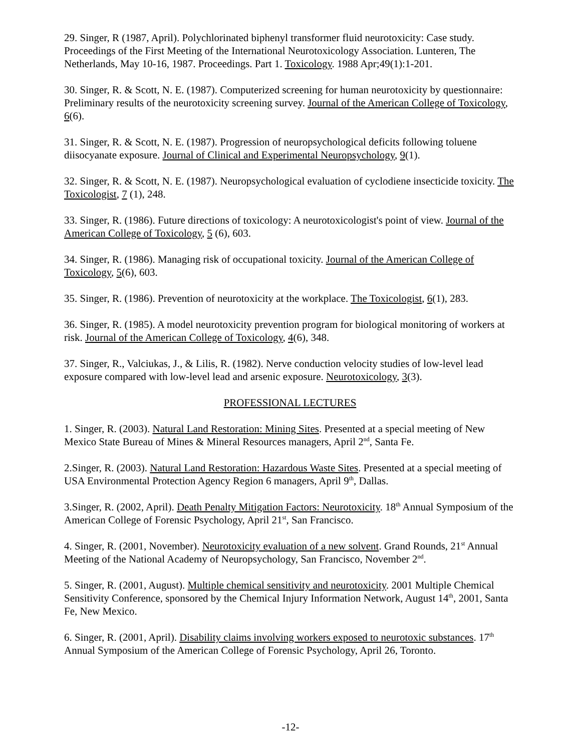29. Singer, R (1987, April). Polychlorinated biphenyl transformer fluid neurotoxicity: Case study. Proceedings of the First Meeting of the International Neurotoxicology Association. Lunteren, The Netherlands, May 10-16, 1987. Proceedings. Part 1. Toxicology. 1988 Apr;49(1):1-201.
30. Singer, R. & Scott, N. E. (1987). Computerized screening for human neurotoxicity by questionnaire: Preliminary results of the neurotoxicity screening survey. Journal of the American College of Toxicology, 6(6).
31. Singer, R. & Scott, N. E. (1987). Progression of neuropsychological deficits following toluene diisocyanate exposure. Journal of Clinical and Experimental Neuropsychology, 9(1).
32. Singer, R. & Scott, N. E. (1987). Neuropsychological evaluation of cyclodiene insecticide toxicity. The Toxicologist, 7 (1), 248.
33. Singer, R. (1986). Future directions of toxicology: A neurotoxicologist's point of view. Journal of the American College of Toxicology, 5 (6), 603.
34. Singer, R. (1986). Managing risk of occupational toxicity. Journal of the American College of Toxicology, 5(6), 603.
35. Singer, R. (1986). Prevention of neurotoxicity at the workplace. The Toxicologist, 6(1), 283.
36. Singer, R. (1985). A model neurotoxicity prevention program for biological monitoring of workers at risk. Journal of the American College of Toxicology, 4(6), 348.
37. Singer, R., Valciukas, J., & Lilis, R. (1982). Nerve conduction velocity studies of low-level lead exposure compared with low-level lead and arsenic exposure. Neurotoxicology, 3(3).
PROFESSIONAL LECTURES
1. Singer, R. (2003). Natural Land Restoration: Mining Sites. Presented at a special meeting of New Mexico State Bureau of Mines & Mineral Resources managers, April 2<sup>nd</sup>, Santa Fe.
2.Singer, R. (2003). Natural Land Restoration: Hazardous Waste Sites. Presented at a special meeting of USA Environmental Protection Agency Region 6 managers, April 9<sup>th</sup>, Dallas.
3.Singer, R. (2002, April). Death Penalty Mitigation Factors: Neurotoxicity. 18<sup>th</sup> Annual Symposium of the American College of Forensic Psychology, April 21<sup>st</sup>, San Francisco.
4. Singer, R. (2001, November). Neurotoxicity evaluation of a new solvent. Grand Rounds, 21<sup>st</sup> Annual Meeting of the National Academy of Neuropsychology, San Francisco, November 2<sup>nd</sup>.
5. Singer, R. (2001, August). Multiple chemical sensitivity and neurotoxicity. 2001 Multiple Chemical Sensitivity Conference, sponsored by the Chemical Injury Information Network, August 14<sup>th</sup>, 2001, Santa Fe, New Mexico.
6. Singer, R. (2001, April). Disability claims involving workers exposed to neurotoxic substances. 17<sup>th</sup> Annual Symposium of the American College of Forensic Psychology, April 26, Toronto.
-12-